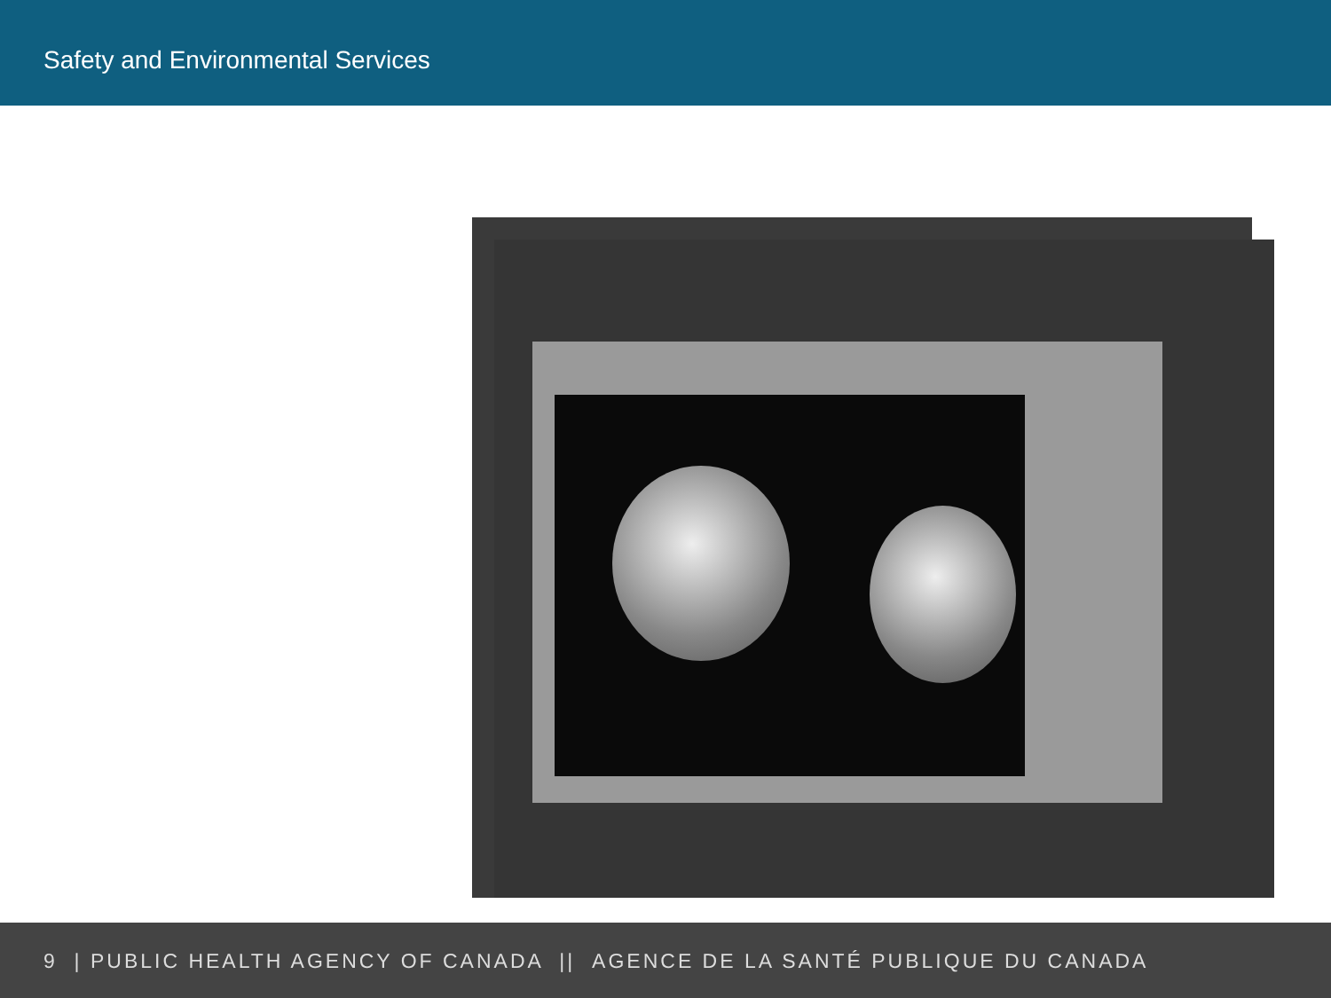Safety and Environmental Services
9 | PUBLIC HEALTH AGENCY OF CANADA || AGENCE DE LA SANTÉ PUBLIQUE DU CANADA